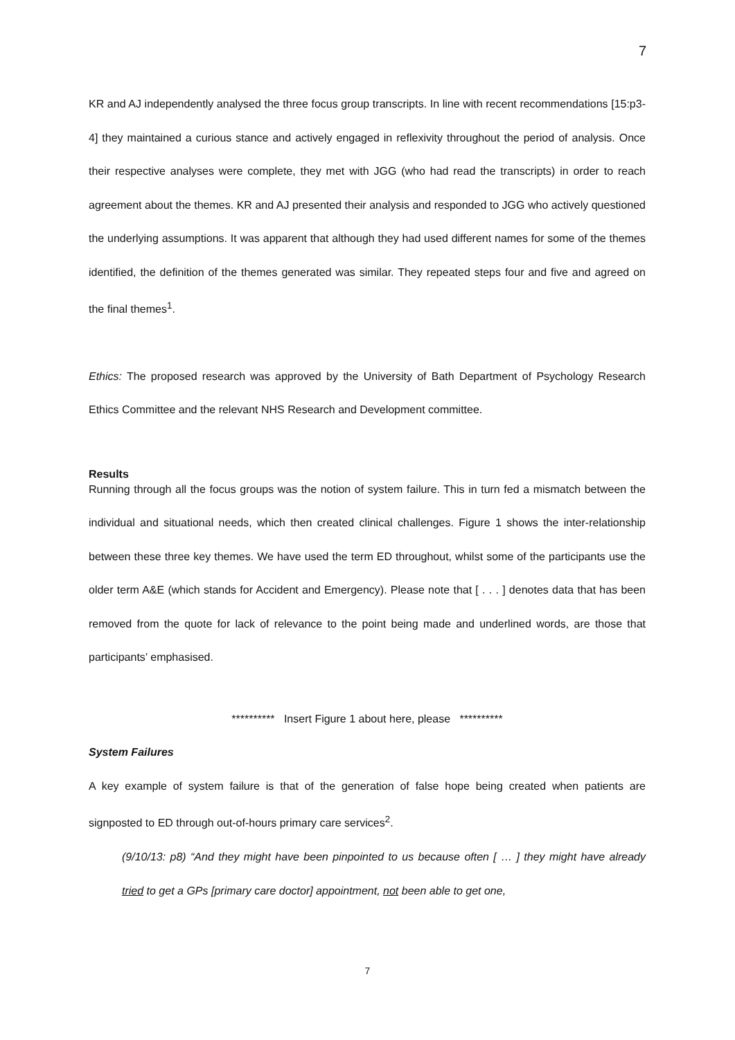7
KR and AJ independently analysed the three focus group transcripts. In line with recent recommendations [15:p3-4] they maintained a curious stance and actively engaged in reflexivity throughout the period of analysis. Once their respective analyses were complete, they met with JGG (who had read the transcripts) in order to reach agreement about the themes. KR and AJ presented their analysis and responded to JGG who actively questioned the underlying assumptions. It was apparent that although they had used different names for some of the themes identified, the definition of the themes generated was similar. They repeated steps four and five and agreed on the final themes<sup>1</sup>.
Ethics: The proposed research was approved by the University of Bath Department of Psychology Research Ethics Committee and the relevant NHS Research and Development committee.
Results
Running through all the focus groups was the notion of system failure. This in turn fed a mismatch between the individual and situational needs, which then created clinical challenges. Figure 1 shows the inter-relationship between these three key themes. We have used the term ED throughout, whilst some of the participants use the older term A&E (which stands for Accident and Emergency). Please note that [ . . . ] denotes data that has been removed from the quote for lack of relevance to the point being made and underlined words, are those that participants’ emphasised.
********** Insert Figure 1 about here, please **********
System Failures
A key example of system failure is that of the generation of false hope being created when patients are signposted to ED through out-of-hours primary care services<sup>2</sup>.
(9/10/13: p8) “And they might have been pinpointed to us because often [ … ] they might have already tried to get a GPs [primary care doctor] appointment, not been able to get one,
7